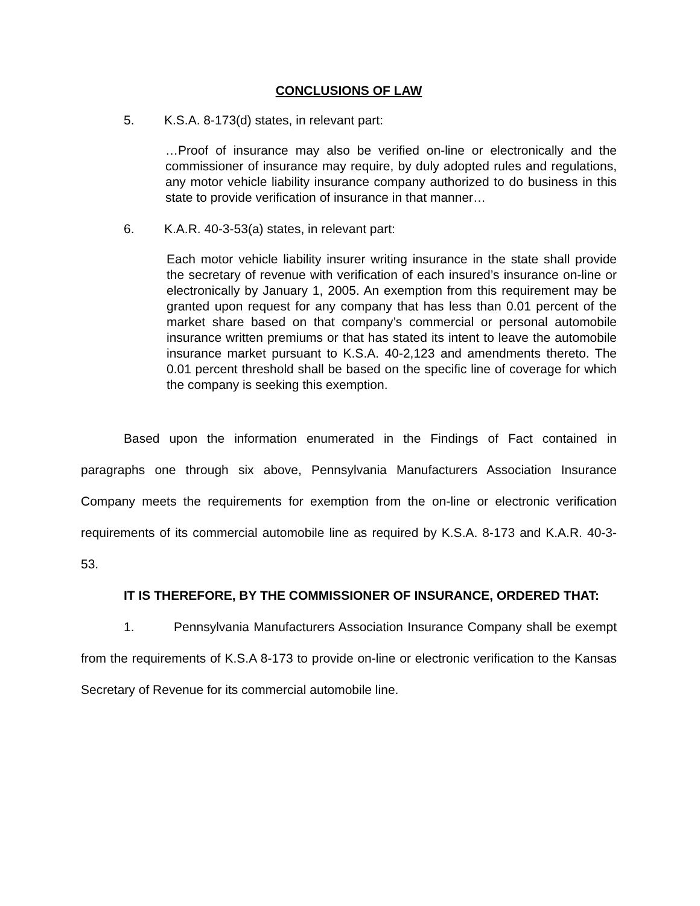CONCLUSIONS OF LAW
5. K.S.A. 8-173(d) states, in relevant part:
…Proof of insurance may also be verified on-line or electronically and the commissioner of insurance may require, by duly adopted rules and regulations, any motor vehicle liability insurance company authorized to do business in this state to provide verification of insurance in that manner…
6. K.A.R. 40-3-53(a) states, in relevant part:
Each motor vehicle liability insurer writing insurance in the state shall provide the secretary of revenue with verification of each insured’s insurance on-line or electronically by January 1, 2005. An exemption from this requirement may be granted upon request for any company that has less than 0.01 percent of the market share based on that company’s commercial or personal automobile insurance written premiums or that has stated its intent to leave the automobile insurance market pursuant to K.S.A. 40-2,123 and amendments thereto. The 0.01 percent threshold shall be based on the specific line of coverage for which the company is seeking this exemption.
Based upon the information enumerated in the Findings of Fact contained in paragraphs one through six above, Pennsylvania Manufacturers Association Insurance Company meets the requirements for exemption from the on-line or electronic verification requirements of its commercial automobile line as required by K.S.A. 8-173 and K.A.R. 40-3-53.
IT IS THEREFORE, BY THE COMMISSIONER OF INSURANCE, ORDERED THAT:
1. Pennsylvania Manufacturers Association Insurance Company shall be exempt from the requirements of K.S.A 8-173 to provide on-line or electronic verification to the Kansas Secretary of Revenue for its commercial automobile line.